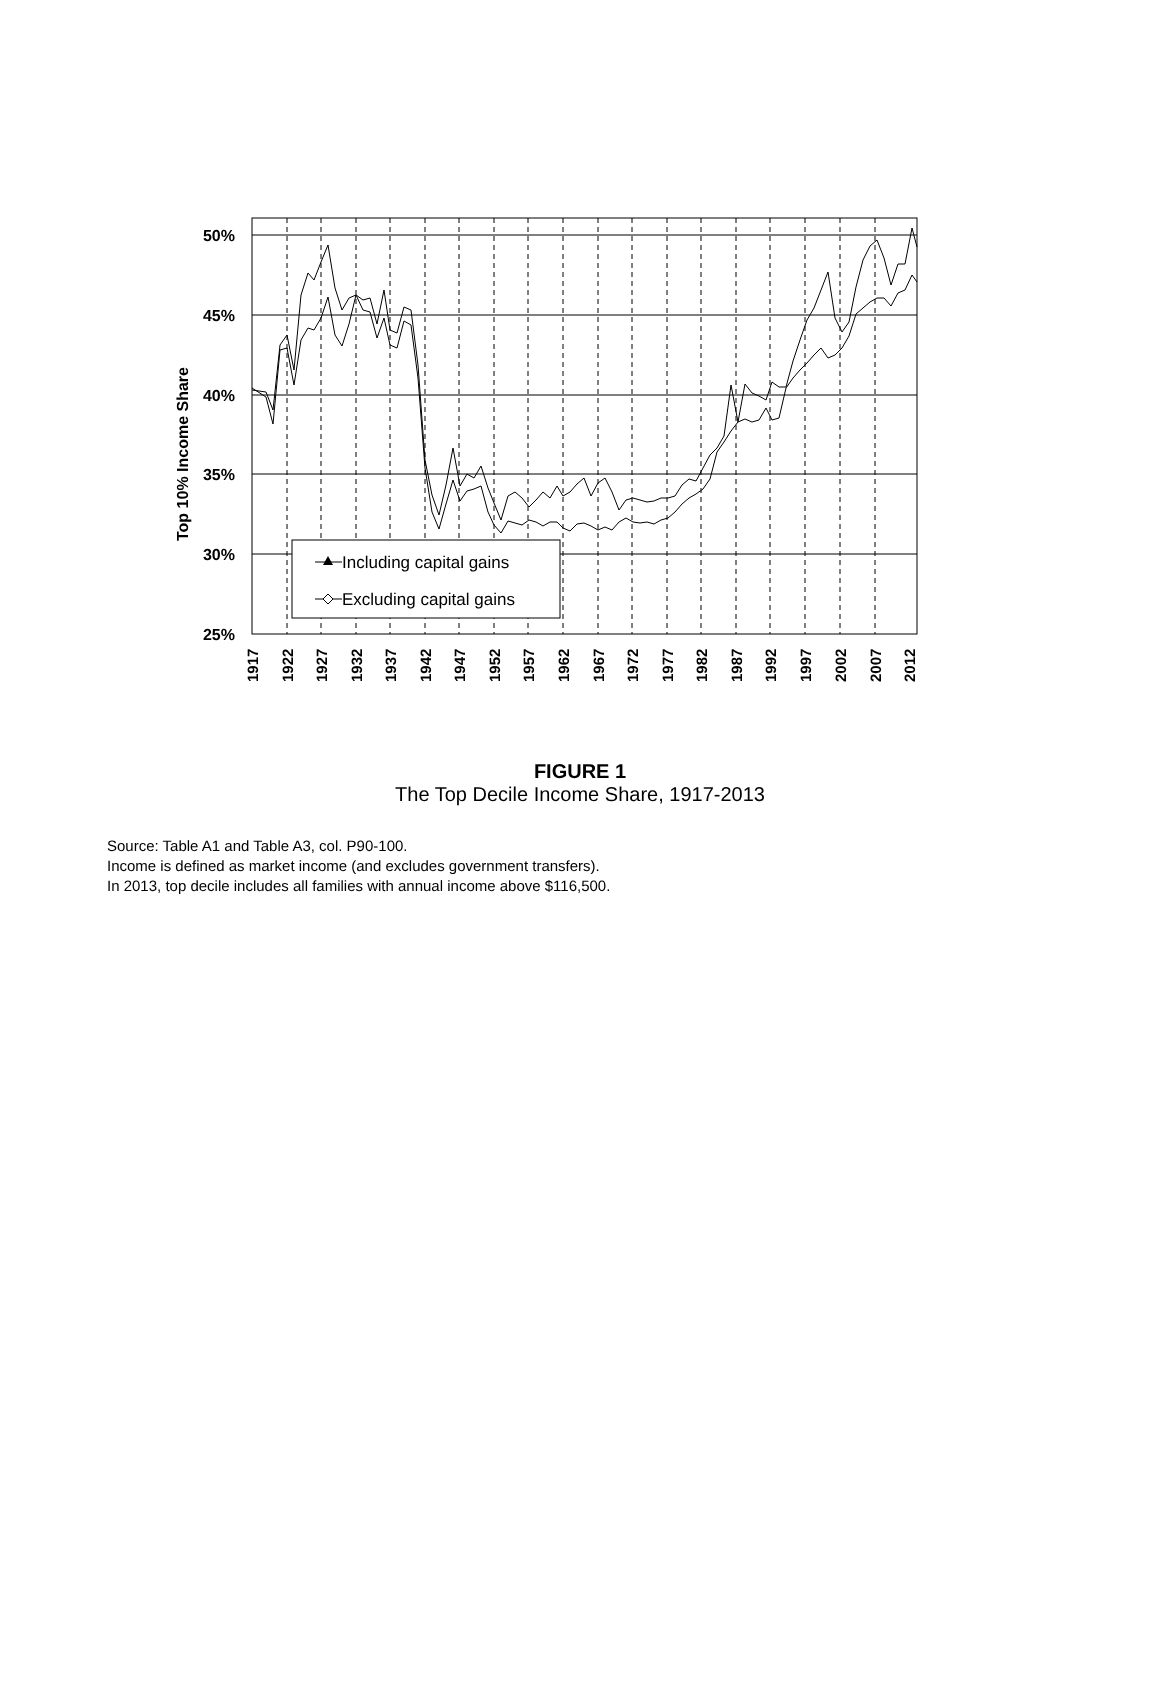50%
45%
40%
35%
30%
25%
Top 10% Income Share
1917
1922
1927
1932
1937
1942
1947
1952
1957
1962
1967
1972
1977
1982
1987
1992
1997
2002
2007
2012
Including capital gains
Excluding capital gains
FIGURE 1
The Top Decile Income Share, 1917-2013
Source: Table A1 and Table A3, col. P90-100.
Income is defined as market income (and excludes government transfers).
In 2013, top decile includes all families with annual income above $116,500.